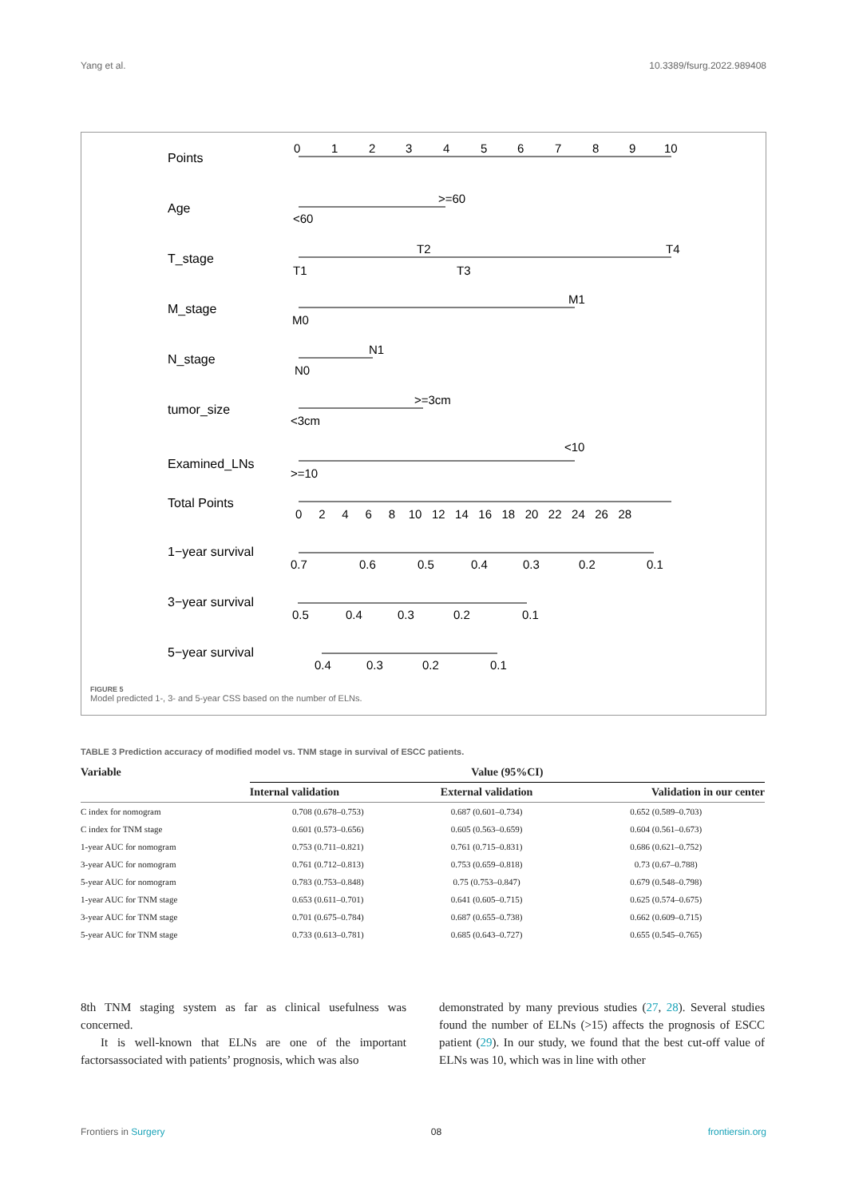Yang et al. 10.3389/fsurg.2022.989408
Points
Age
T_stage
M_stage
N_stage
tumor_size
Examined_LNs
Total Points
1−year survival
3−year survival
5−year survival
0
1
2
3
4
5
6
7
8
9
10
>=60
<60
T2
T4
T1
T3
M1
M0
N1
N0
>=3cm
<3cm
<10
>=10
0 2 4 6 8 10 12 14 16 18 20 22 24 26 28
0.7
0.6
0.5
0.4
0.3
0.2
0.1
0.5
0.4
0.3
0.2
0.1
0.4
0.3
0.2
0.1
FIGURE 5
Model predicted 1-, 3- and 5-year CSS based on the number of ELNs.
TABLE 3 Prediction accuracy of modified model vs. TNM stage in survival of ESCC patients.
| Variable | Value (95%CI) | | |
| --- | --- | --- | --- |
| | Internal validation | External validation | Validation in our center |
| C index for nomogram | 0.708 (0.678–0.753) | 0.687 (0.601–0.734) | 0.652 (0.589–0.703) |
| C index for TNM stage | 0.601 (0.573–0.656) | 0.605 (0.563–0.659) | 0.604 (0.561–0.673) |
| 1-year AUC for nomogram | 0.753 (0.711–0.821) | 0.761 (0.715–0.831) | 0.686 (0.621–0.752) |
| 3-year AUC for nomogram | 0.761 (0.712–0.813) | 0.753 (0.659–0.818) | 0.73 (0.67–0.788) |
| 5-year AUC for nomogram | 0.783 (0.753–0.848) | 0.75 (0.753–0.847) | 0.679 (0.548–0.798) |
| 1-year AUC for TNM stage | 0.653 (0.611–0.701) | 0.641 (0.605–0.715) | 0.625 (0.574–0.675) |
| 3-year AUC for TNM stage | 0.701 (0.675–0.784) | 0.687 (0.655–0.738) | 0.662 (0.609–0.715) |
| 5-year AUC for TNM stage | 0.733 (0.613–0.781) | 0.685 (0.643–0.727) | 0.655 (0.545–0.765) |
8th TNM staging system as far as clinical usefulness was concerned.
It is well-known that ELNs are one of the important factorsassociated with patients’ prognosis, which was also
demonstrated by many previous studies (27, 28). Several studies found the number of ELNs (>15) affects the prognosis of ESCC patient (29). In our study, we found that the best cut-off value of ELNs was 10, which was in line with other
Frontiers in Surgery 08 frontiersin.org